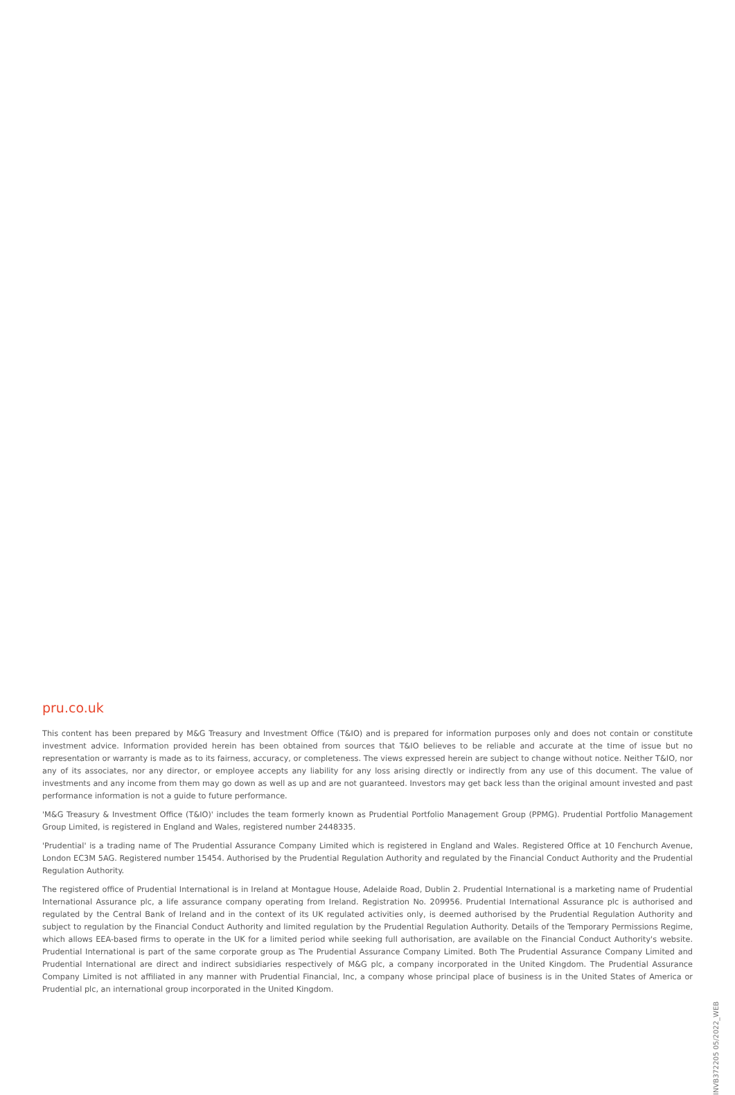pru.co.uk
This content has been prepared by M&G Treasury and Investment Office (T&IO) and is prepared for information purposes only and does not contain or constitute investment advice. Information provided herein has been obtained from sources that T&IO believes to be reliable and accurate at the time of issue but no representation or warranty is made as to its fairness, accuracy, or completeness. The views expressed herein are subject to change without notice. Neither T&IO, nor any of its associates, nor any director, or employee accepts any liability for any loss arising directly or indirectly from any use of this document. The value of investments and any income from them may go down as well as up and are not guaranteed. Investors may get back less than the original amount invested and past performance information is not a guide to future performance.
'M&G Treasury & Investment Office (T&IO)' includes the team formerly known as Prudential Portfolio Management Group (PPMG). Prudential Portfolio Management Group Limited, is registered in England and Wales, registered number 2448335.
'Prudential' is a trading name of The Prudential Assurance Company Limited which is registered in England and Wales. Registered Office at 10 Fenchurch Avenue, London EC3M 5AG. Registered number 15454. Authorised by the Prudential Regulation Authority and regulated by the Financial Conduct Authority and the Prudential Regulation Authority.
The registered office of Prudential International is in Ireland at Montague House, Adelaide Road, Dublin 2. Prudential International is a marketing name of Prudential International Assurance plc, a life assurance company operating from Ireland. Registration No. 209956. Prudential International Assurance plc is authorised and regulated by the Central Bank of Ireland and in the context of its UK regulated activities only, is deemed authorised by the Prudential Regulation Authority and subject to regulation by the Financial Conduct Authority and limited regulation by the Prudential Regulation Authority. Details of the Temporary Permissions Regime, which allows EEA-based firms to operate in the UK for a limited period while seeking full authorisation, are available on the Financial Conduct Authority's website. Prudential International is part of the same corporate group as The Prudential Assurance Company Limited. Both The Prudential Assurance Company Limited and Prudential International are direct and indirect subsidiaries respectively of M&G plc, a company incorporated in the United Kingdom. The Prudential Assurance Company Limited is not affiliated in any manner with Prudential Financial, Inc, a company whose principal place of business is in the United States of America or Prudential plc, an international group incorporated in the United Kingdom.
INVB372205 05/2022_WEB